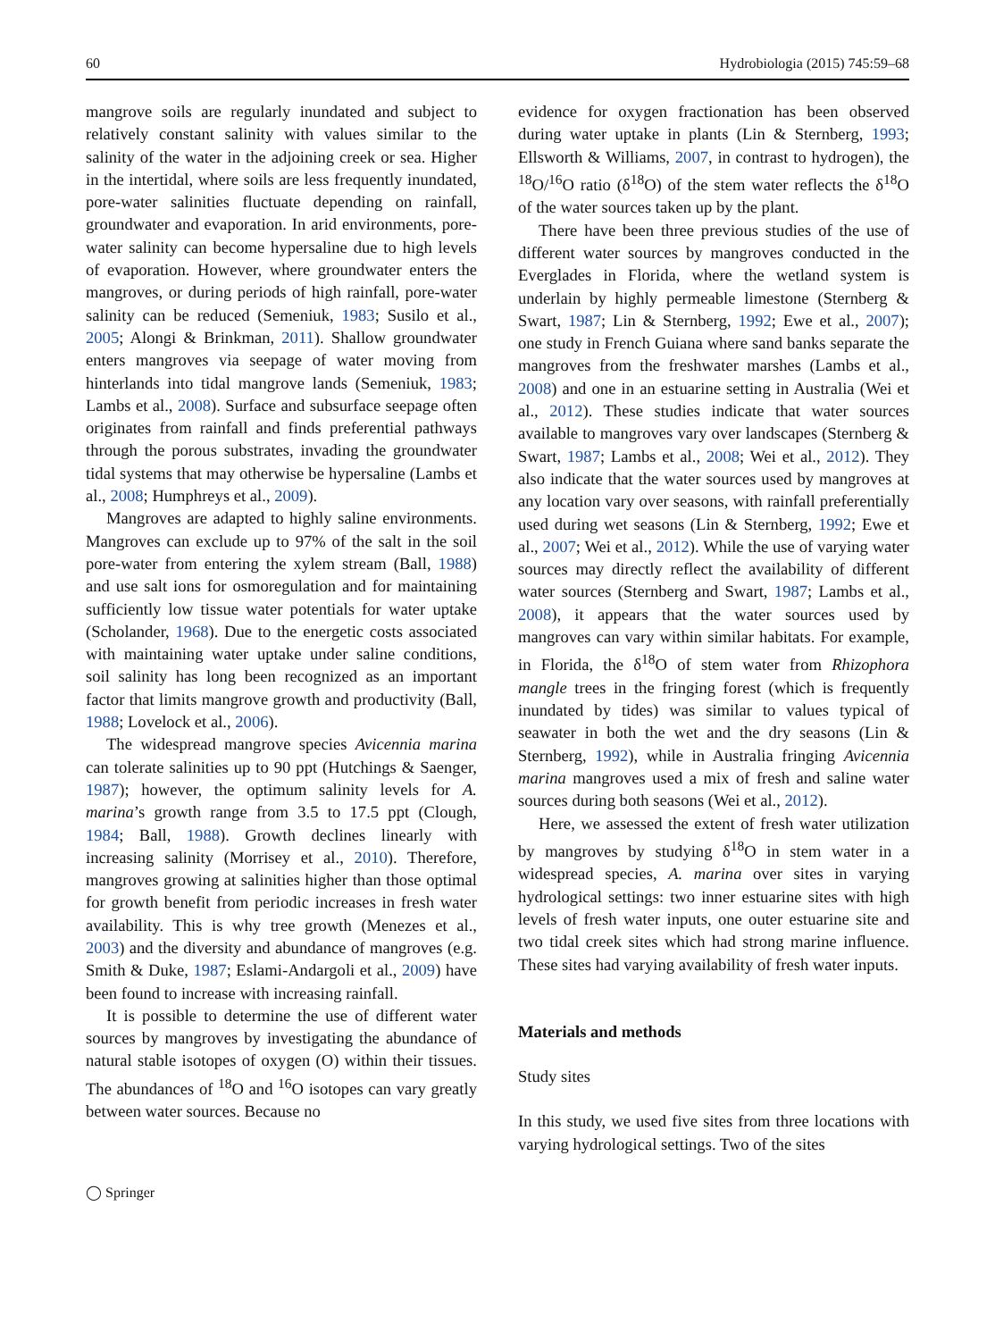60 Hydrobiologia (2015) 745:59–68
mangrove soils are regularly inundated and subject to relatively constant salinity with values similar to the salinity of the water in the adjoining creek or sea. Higher in the intertidal, where soils are less frequently inundated, pore-water salinities fluctuate depending on rainfall, groundwater and evaporation. In arid environments, pore-water salinity can become hypersaline due to high levels of evaporation. However, where groundwater enters the mangroves, or during periods of high rainfall, pore-water salinity can be reduced (Semeniuk, 1983; Susilo et al., 2005; Alongi & Brinkman, 2011). Shallow groundwater enters mangroves via seepage of water moving from hinterlands into tidal mangrove lands (Semeniuk, 1983; Lambs et al., 2008). Surface and subsurface seepage often originates from rainfall and finds preferential pathways through the porous substrates, invading the groundwater tidal systems that may otherwise be hypersaline (Lambs et al., 2008; Humphreys et al., 2009).
Mangroves are adapted to highly saline environments. Mangroves can exclude up to 97% of the salt in the soil pore-water from entering the xylem stream (Ball, 1988) and use salt ions for osmoregulation and for maintaining sufficiently low tissue water potentials for water uptake (Scholander, 1968). Due to the energetic costs associated with maintaining water uptake under saline conditions, soil salinity has long been recognized as an important factor that limits mangrove growth and productivity (Ball, 1988; Lovelock et al., 2006).
The widespread mangrove species Avicennia marina can tolerate salinities up to 90 ppt (Hutchings & Saenger, 1987); however, the optimum salinity levels for A. marina’s growth range from 3.5 to 17.5 ppt (Clough, 1984; Ball, 1988). Growth declines linearly with increasing salinity (Morrisey et al., 2010). Therefore, mangroves growing at salinities higher than those optimal for growth benefit from periodic increases in fresh water availability. This is why tree growth (Menezes et al., 2003) and the diversity and abundance of mangroves (e.g. Smith & Duke, 1987; Eslami-Andargoli et al., 2009) have been found to increase with increasing rainfall.
It is possible to determine the use of different water sources by mangroves by investigating the abundance of natural stable isotopes of oxygen (O) within their tissues. The abundances of <sup>18</sup>O and <sup>16</sup>O isotopes can vary greatly between water sources. Because no
evidence for oxygen fractionation has been observed during water uptake in plants (Lin & Sternberg, 1993; Ellsworth & Williams, 2007, in contrast to hydrogen), the <sup>18</sup>O/<sup>16</sup>O ratio (δ<sup>18</sup>O) of the stem water reflects the δ<sup>18</sup>O of the water sources taken up by the plant.
There have been three previous studies of the use of different water sources by mangroves conducted in the Everglades in Florida, where the wetland system is underlain by highly permeable limestone (Sternberg & Swart, 1987; Lin & Sternberg, 1992; Ewe et al., 2007); one study in French Guiana where sand banks separate the mangroves from the freshwater marshes (Lambs et al., 2008) and one in an estuarine setting in Australia (Wei et al., 2012). These studies indicate that water sources available to mangroves vary over landscapes (Sternberg & Swart, 1987; Lambs et al., 2008; Wei et al., 2012). They also indicate that the water sources used by mangroves at any location vary over seasons, with rainfall preferentially used during wet seasons (Lin & Sternberg, 1992; Ewe et al., 2007; Wei et al., 2012). While the use of varying water sources may directly reflect the availability of different water sources (Sternberg and Swart, 1987; Lambs et al., 2008), it appears that the water sources used by mangroves can vary within similar habitats. For example, in Florida, the δ<sup>18</sup>O of stem water from Rhizophora mangle trees in the fringing forest (which is frequently inundated by tides) was similar to values typical of seawater in both the wet and the dry seasons (Lin & Sternberg, 1992), while in Australia fringing Avicennia marina mangroves used a mix of fresh and saline water sources during both seasons (Wei et al., 2012).
Here, we assessed the extent of fresh water utilization by mangroves by studying δ<sup>18</sup>O in stem water in a widespread species, A. marina over sites in varying hydrological settings: two inner estuarine sites with high levels of fresh water inputs, one outer estuarine site and two tidal creek sites which had strong marine influence. These sites had varying availability of fresh water inputs.
Materials and methods
Study sites
In this study, we used five sites from three locations with varying hydrological settings. Two of the sites
◯ Springer